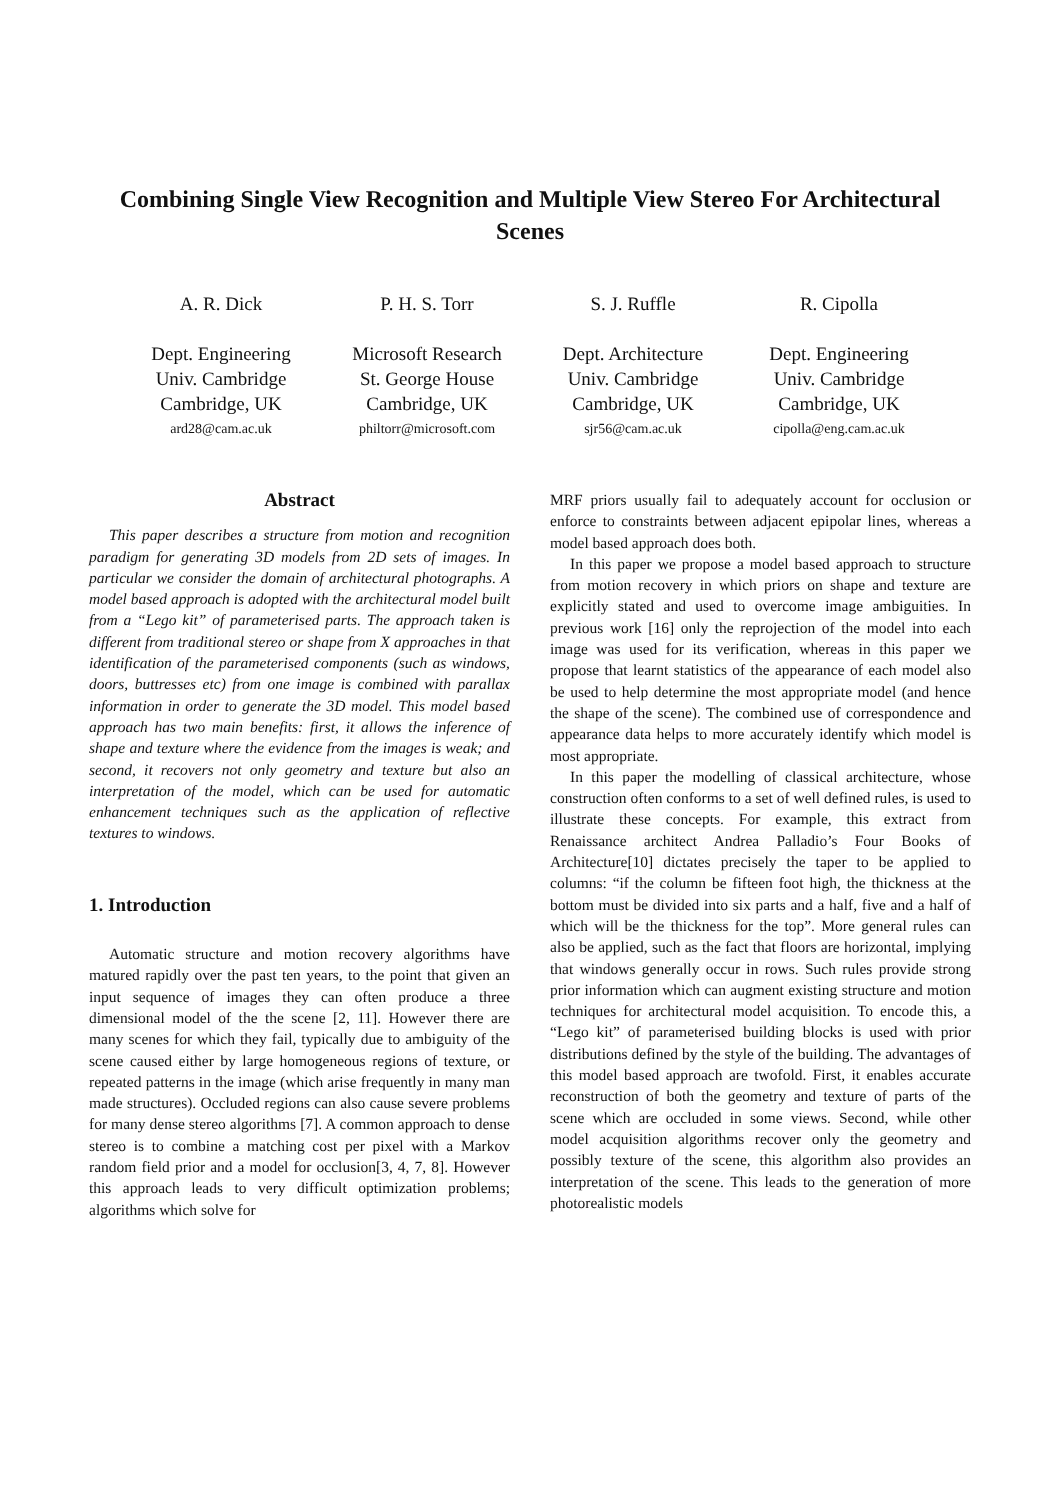Combining Single View Recognition and Multiple View Stereo For Architectural Scenes
A. R. Dick
Dept. Engineering
Univ. Cambridge
Cambridge, UK
ard28@cam.ac.uk
P. H. S. Torr
Microsoft Research
St. George House
Cambridge, UK
philtorr@microsoft.com
S. J. Ruffle
Dept. Architecture
Univ. Cambridge
Cambridge, UK
sjr56@cam.ac.uk
R. Cipolla
Dept. Engineering
Univ. Cambridge
Cambridge, UK
cipolla@eng.cam.ac.uk
Abstract
This paper describes a structure from motion and recognition paradigm for generating 3D models from 2D sets of images. In particular we consider the domain of architectural photographs. A model based approach is adopted with the architectural model built from a “Lego kit” of parameterised parts. The approach taken is different from traditional stereo or shape from X approaches in that identification of the parameterised components (such as windows, doors, buttresses etc) from one image is combined with parallax information in order to generate the 3D model. This model based approach has two main benefits: first, it allows the inference of shape and texture where the evidence from the images is weak; and second, it recovers not only geometry and texture but also an interpretation of the model, which can be used for automatic enhancement techniques such as the application of reflective textures to windows.
1. Introduction
Automatic structure and motion recovery algorithms have matured rapidly over the past ten years, to the point that given an input sequence of images they can often produce a three dimensional model of the the scene [2, 11]. However there are many scenes for which they fail, typically due to ambiguity of the scene caused either by large homogeneous regions of texture, or repeated patterns in the image (which arise frequently in many man made structures). Occluded regions can also cause severe problems for many dense stereo algorithms [7]. A common approach to dense stereo is to combine a matching cost per pixel with a Markov random field prior and a model for occlusion[3, 4, 7, 8]. However this approach leads to very difficult optimization problems; algorithms which solve for
MRF priors usually fail to adequately account for occlusion or enforce to constraints between adjacent epipolar lines, whereas a model based approach does both.
In this paper we propose a model based approach to structure from motion recovery in which priors on shape and texture are explicitly stated and used to overcome image ambiguities. In previous work [16] only the reprojection of the model into each image was used for its verification, whereas in this paper we propose that learnt statistics of the appearance of each model also be used to help determine the most appropriate model (and hence the shape of the scene). The combined use of correspondence and appearance data helps to more accurately identify which model is most appropriate.
In this paper the modelling of classical architecture, whose construction often conforms to a set of well defined rules, is used to illustrate these concepts. For example, this extract from Renaissance architect Andrea Palladio’s Four Books of Architecture[10] dictates precisely the taper to be applied to columns: “if the column be fifteen foot high, the thickness at the bottom must be divided into six parts and a half, five and a half of which will be the thickness for the top”. More general rules can also be applied, such as the fact that floors are horizontal, implying that windows generally occur in rows. Such rules provide strong prior information which can augment existing structure and motion techniques for architectural model acquisition. To encode this, a “Lego kit” of parameterised building blocks is used with prior distributions defined by the style of the building. The advantages of this model based approach are twofold. First, it enables accurate reconstruction of both the geometry and texture of parts of the scene which are occluded in some views. Second, while other model acquisition algorithms recover only the geometry and possibly texture of the scene, this algorithm also provides an interpretation of the scene. This leads to the generation of more photorealistic models